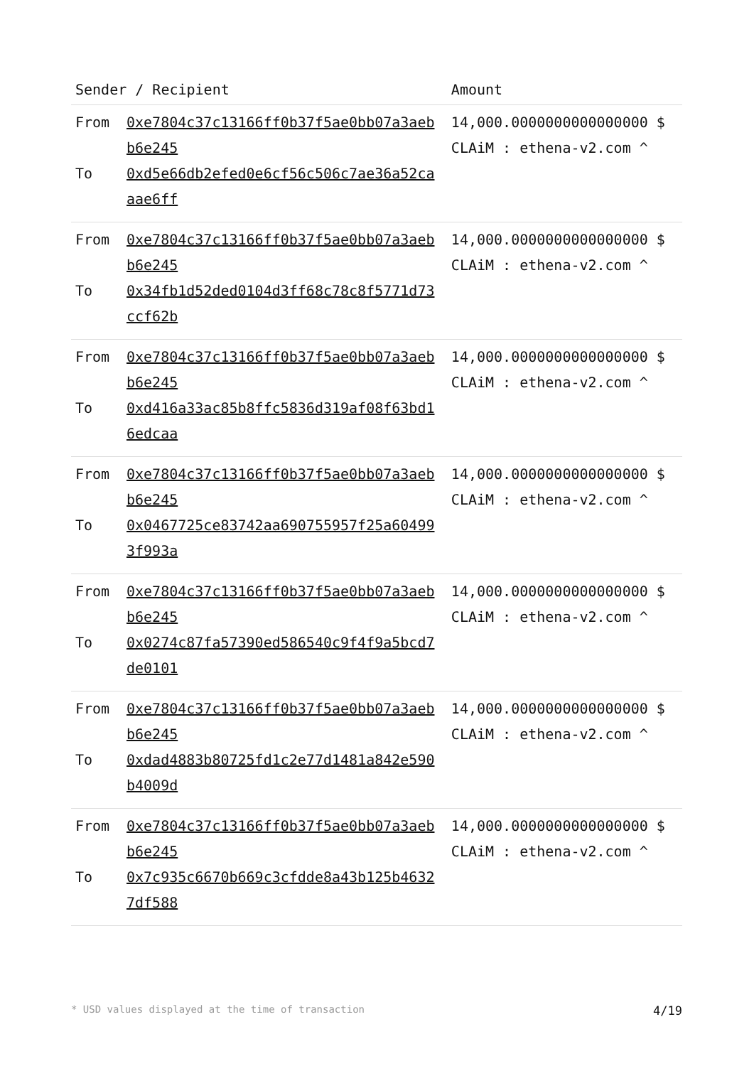| Sender / Recipient | | Amount |
| --- | --- | --- |
| From To | 0xe7804c37c13166ff0b37f5ae0bb07a3aeb b6e245 0xd5e66db2efed0e6cf56c506c7ae36a52ca aae6ff | 14,000.0000000000000000 $ CLAiM : ethena-v2.com ^ |
| From To | 0xe7804c37c13166ff0b37f5ae0bb07a3aeb b6e245 0x34fb1d52ded0104d3ff68c78c8f5771d73 ccf62b | 14,000.0000000000000000 $ CLAiM : ethena-v2.com ^ |
| From To | 0xe7804c37c13166ff0b37f5ae0bb07a3aeb b6e245 0xd416a33ac85b8ffc5836d319af08f63bd1 6edcaa | 14,000.0000000000000000 $ CLAiM : ethena-v2.com ^ |
| From To | 0xe7804c37c13166ff0b37f5ae0bb07a3aeb b6e245 0x0467725ce83742aa690755957f25a60499 3f993a | 14,000.0000000000000000 $ CLAiM : ethena-v2.com ^ |
| From To | 0xe7804c37c13166ff0b37f5ae0bb07a3aeb b6e245 0x0274c87fa57390ed586540c9f4f9a5bcd7 de0101 | 14,000.0000000000000000 $ CLAiM : ethena-v2.com ^ |
| From To | 0xe7804c37c13166ff0b37f5ae0bb07a3aeb b6e245 0xdad4883b80725fd1c2e77d1481a842e590 b4009d | 14,000.0000000000000000 $ CLAiM : ethena-v2.com ^ |
| From To | 0xe7804c37c13166ff0b37f5ae0bb07a3aeb b6e245 0x7c935c6670b669c3cfdde8a43b125b4632 7df588 | 14,000.0000000000000000 $ CLAiM : ethena-v2.com ^ |
* USD values displayed at the time of transaction 4/19